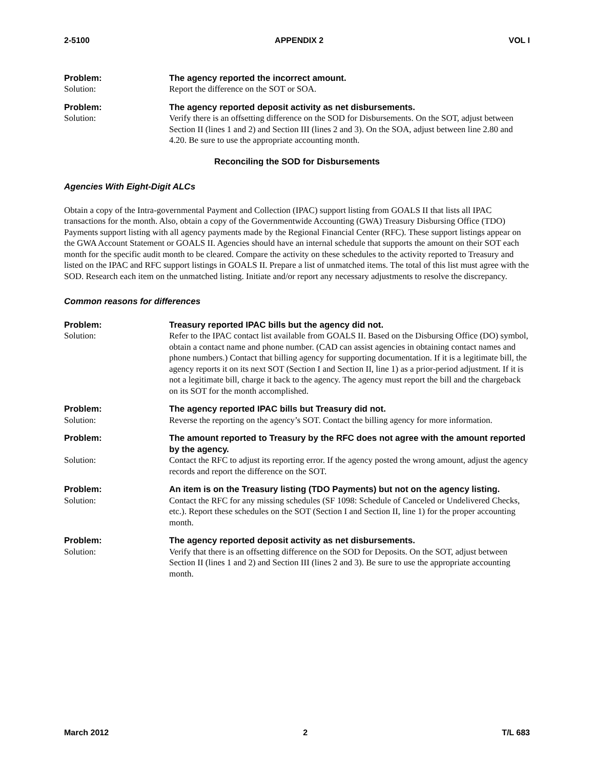2-5100 APPENDIX 2 VOL I
Problem:
The agency reported the incorrect amount.
Solution:
Report the difference on the SOT or SOA.
Problem:
The agency reported deposit activity as net disbursements.
Solution:
Verify there is an offsetting difference on the SOD for Disbursements. On the SOT, adjust between Section II (lines 1 and 2) and Section III (lines 2 and 3). On the SOA, adjust between line 2.80 and 4.20. Be sure to use the appropriate accounting month.
Reconciling the SOD for Disbursements
Agencies With Eight-Digit ALCs
Obtain a copy of the Intra-governmental Payment and Collection (IPAC) support listing from GOALS II that lists all IPAC transactions for the month. Also, obtain a copy of the Governmentwide Accounting (GWA) Treasury Disbursing Office (TDO) Payments support listing with all agency payments made by the Regional Financial Center (RFC). These support listings appear on the GWA Account Statement or GOALS II. Agencies should have an internal schedule that supports the amount on their SOT each month for the specific audit month to be cleared. Compare the activity on these schedules to the activity reported to Treasury and listed on the IPAC and RFC support listings in GOALS II. Prepare a list of unmatched items. The total of this list must agree with the SOD. Research each item on the unmatched listing. Initiate and/or report any necessary adjustments to resolve the discrepancy.
Common reasons for differences
Problem:
Treasury reported IPAC bills but the agency did not.
Solution:
Refer to the IPAC contact list available from GOALS II. Based on the Disbursing Office (DO) symbol, obtain a contact name and phone number. (CAD can assist agencies in obtaining contact names and phone numbers.) Contact that billing agency for supporting documentation. If it is a legitimate bill, the agency reports it on its next SOT (Section I and Section II, line 1) as a prior-period adjustment. If it is not a legitimate bill, charge it back to the agency. The agency must report the bill and the chargeback on its SOT for the month accomplished.
Problem:
The agency reported IPAC bills but Treasury did not.
Solution:
Reverse the reporting on the agency’s SOT. Contact the billing agency for more information.
Problem:
The amount reported to Treasury by the RFC does not agree with the amount reported by the agency.
Solution:
Contact the RFC to adjust its reporting error. If the agency posted the wrong amount, adjust the agency records and report the difference on the SOT.
Problem:
An item is on the Treasury listing (TDO Payments) but not on the agency listing.
Solution:
Contact the RFC for any missing schedules (SF 1098: Schedule of Canceled or Undelivered Checks, etc.). Report these schedules on the SOT (Section I and Section II, line 1) for the proper accounting month.
Problem:
The agency reported deposit activity as net disbursements.
Solution:
Verify that there is an offsetting difference on the SOD for Deposits. On the SOT, adjust between Section II (lines 1 and 2) and Section III (lines 2 and 3). Be sure to use the appropriate accounting month.
March 2012 2 T/L 683